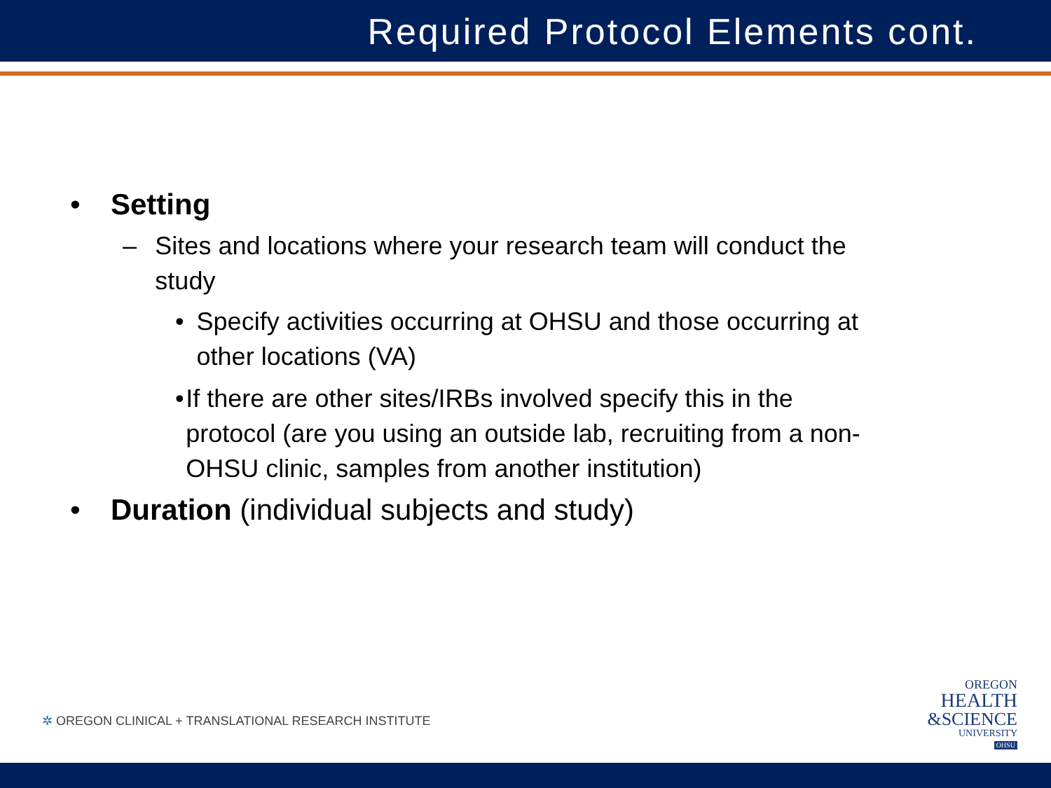Required Protocol Elements cont.
• Setting
– Sites and locations where your research team will conduct the study
• Specify activities occurring at OHSU and those occurring at other locations (VA)
• If there are other sites/IRBs involved specify this in the protocol (are you using an outside lab, recruiting from a non-OHSU clinic, samples from another institution)
• Duration (individual subjects and study)
✲ OREGON CLINICAL + TRANSLATIONAL RESEARCH INSTITUTE
OREGON
HEALTH
&SCIENCE
UNIVERSITY
OHSU